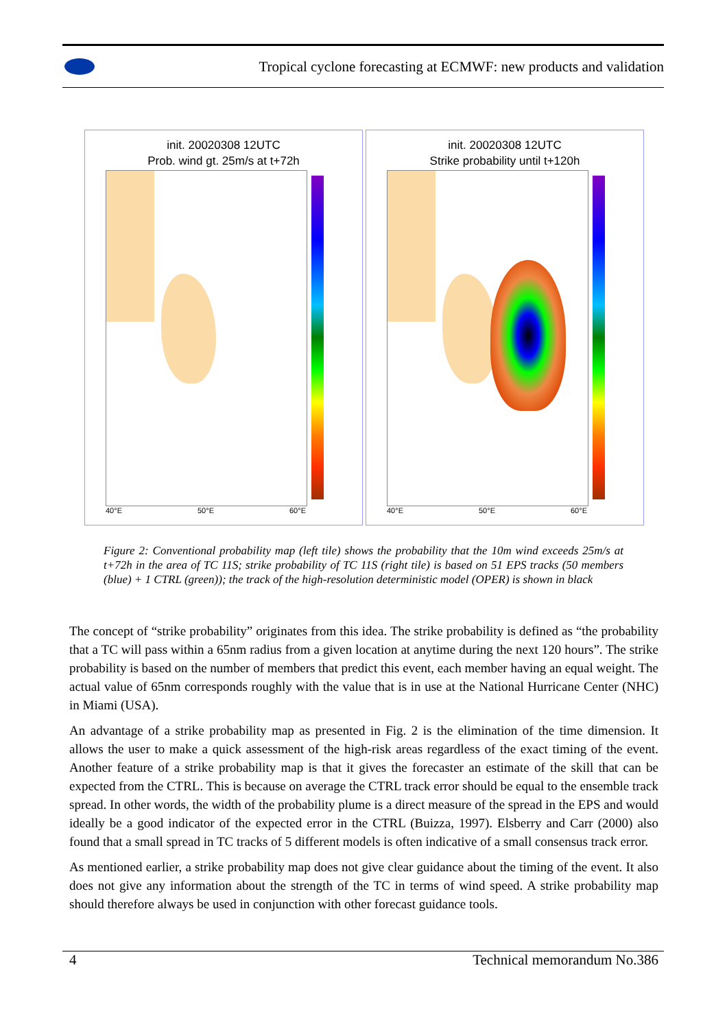Tropical cyclone forecasting at ECMWF: new products and validation
init. 20020308 12UTC
Prob. wind gt. 25m/s at t+72h
40°E 50°E 60°E
init. 20020308 12UTC
Strike probability until t+120h
40°E 50°E 60°E
Figure 2: Conventional probability map (left tile) shows the probability that the 10m wind exceeds 25m/s at t+72h in the area of TC 11S; strike probability of TC 11S (right tile) is based on 51 EPS tracks (50 members (blue) + 1 CTRL (green)); the track of the high-resolution deterministic model (OPER) is shown in black
The concept of “strike probability” originates from this idea. The strike probability is defined as “the probability that a TC will pass within a 65nm radius from a given location at anytime during the next 120 hours”. The strike probability is based on the number of members that predict this event, each member having an equal weight. The actual value of 65nm corresponds roughly with the value that is in use at the National Hurricane Center (NHC) in Miami (USA).
An advantage of a strike probability map as presented in Fig. 2 is the elimination of the time dimension. It allows the user to make a quick assessment of the high-risk areas regardless of the exact timing of the event. Another feature of a strike probability map is that it gives the forecaster an estimate of the skill that can be expected from the CTRL. This is because on average the CTRL track error should be equal to the ensemble track spread. In other words, the width of the probability plume is a direct measure of the spread in the EPS and would ideally be a good indicator of the expected error in the CTRL (Buizza, 1997). Elsberry and Carr (2000) also found that a small spread in TC tracks of 5 different models is often indicative of a small consensus track error.
As mentioned earlier, a strike probability map does not give clear guidance about the timing of the event. It also does not give any information about the strength of the TC in terms of wind speed. A strike probability map should therefore always be used in conjunction with other forecast guidance tools.
4 Technical memorandum No.386